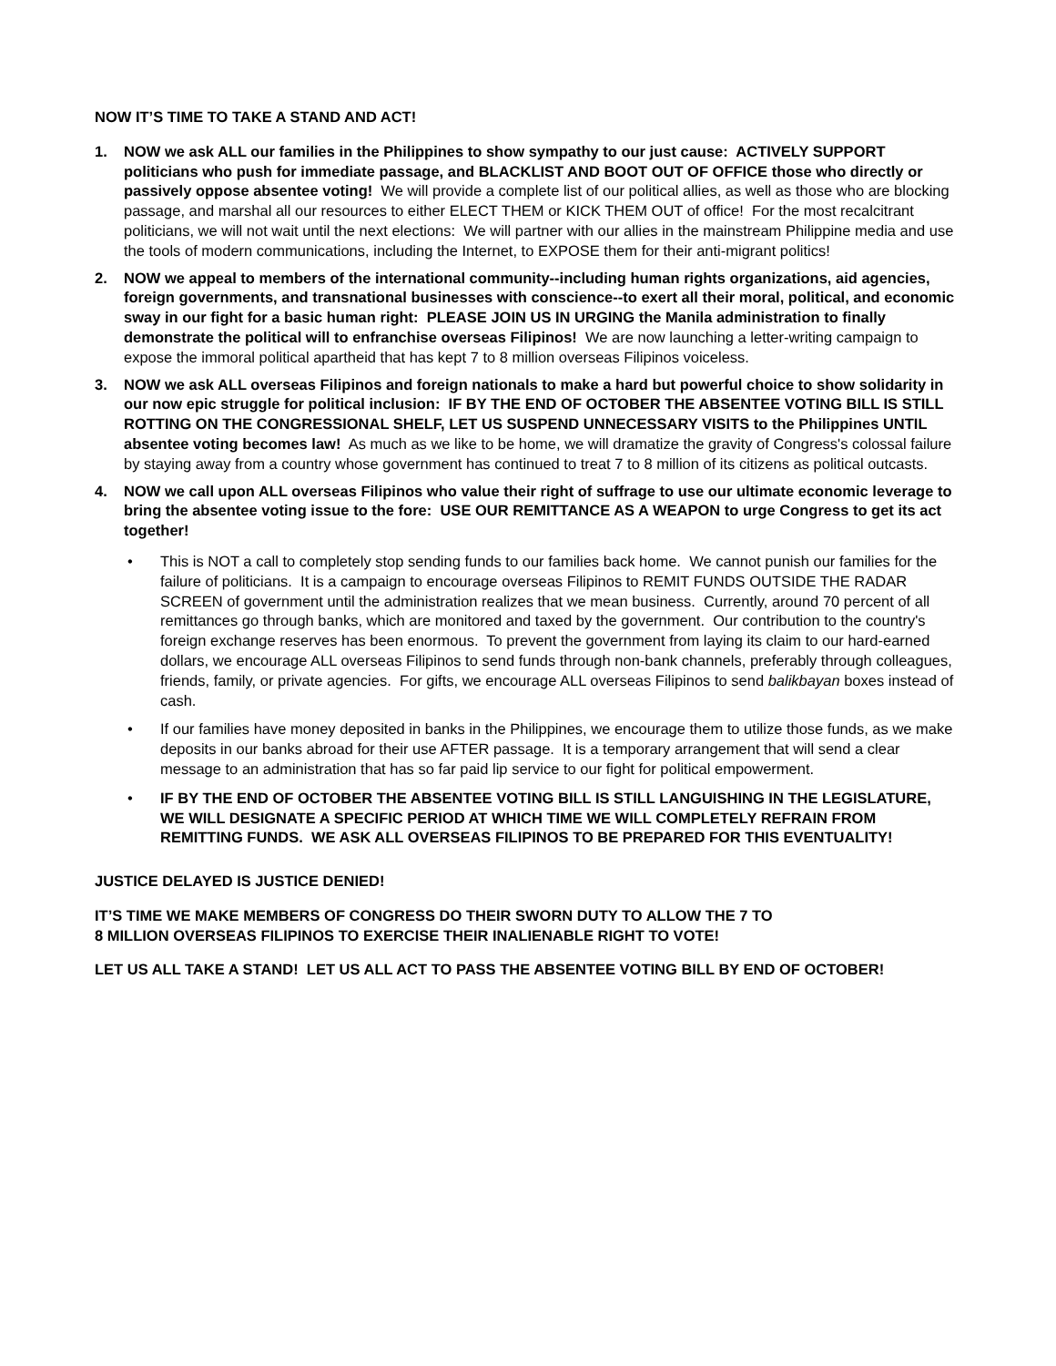NOW IT’S TIME TO TAKE A STAND AND ACT!
1. NOW we ask ALL our families in the Philippines to show sympathy to our just cause: ACTIVELY SUPPORT politicians who push for immediate passage, and BLACKLIST AND BOOT OUT OF OFFICE those who directly or passively oppose absentee voting! We will provide a complete list of our political allies, as well as those who are blocking passage, and marshal all our resources to either ELECT THEM or KICK THEM OUT of office! For the most recalcitrant politicians, we will not wait until the next elections: We will partner with our allies in the mainstream Philippine media and use the tools of modern communications, including the Internet, to EXPOSE them for their anti-migrant politics!
2. NOW we appeal to members of the international community--including human rights organizations, aid agencies, foreign governments, and transnational businesses with conscience--to exert all their moral, political, and economic sway in our fight for a basic human right: PLEASE JOIN US IN URGING the Manila administration to finally demonstrate the political will to enfranchise overseas Filipinos! We are now launching a letter-writing campaign to expose the immoral political apartheid that has kept 7 to 8 million overseas Filipinos voiceless.
3. NOW we ask ALL overseas Filipinos and foreign nationals to make a hard but powerful choice to show solidarity in our now epic struggle for political inclusion: IF BY THE END OF OCTOBER THE ABSENTEE VOTING BILL IS STILL ROTTING ON THE CONGRESSIONAL SHELF, LET US SUSPEND UNNECESSARY VISITS to the Philippines UNTIL absentee voting becomes law! As much as we like to be home, we will dramatize the gravity of Congress's colossal failure by staying away from a country whose government has continued to treat 7 to 8 million of its citizens as political outcasts.
4. NOW we call upon ALL overseas Filipinos who value their right of suffrage to use our ultimate economic leverage to bring the absentee voting issue to the fore: USE OUR REMITTANCE AS A WEAPON to urge Congress to get its act together!
• This is NOT a call to completely stop sending funds to our families back home. We cannot punish our families for the failure of politicians. It is a campaign to encourage overseas Filipinos to REMIT FUNDS OUTSIDE THE RADAR SCREEN of government until the administration realizes that we mean business. Currently, around 70 percent of all remittances go through banks, which are monitored and taxed by the government. Our contribution to the country's foreign exchange reserves has been enormous. To prevent the government from laying its claim to our hard-earned dollars, we encourage ALL overseas Filipinos to send funds through non-bank channels, preferably through colleagues, friends, family, or private agencies. For gifts, we encourage ALL overseas Filipinos to send balikbayan boxes instead of cash.
• If our families have money deposited in banks in the Philippines, we encourage them to utilize those funds, as we make deposits in our banks abroad for their use AFTER passage. It is a temporary arrangement that will send a clear message to an administration that has so far paid lip service to our fight for political empowerment.
• IF BY THE END OF OCTOBER THE ABSENTEE VOTING BILL IS STILL LANGUISHING IN THE LEGISLATURE, WE WILL DESIGNATE A SPECIFIC PERIOD AT WHICH TIME WE WILL COMPLETELY REFRAIN FROM REMITTING FUNDS. WE ASK ALL OVERSEAS FILIPINOS TO BE PREPARED FOR THIS EVENTUALITY!
JUSTICE DELAYED IS JUSTICE DENIED!
IT’S TIME WE MAKE MEMBERS OF CONGRESS DO THEIR SWORN DUTY TO ALLOW THE 7 TO
8 MILLION OVERSEAS FILIPINOS TO EXERCISE THEIR INALIENABLE RIGHT TO VOTE!
LET US ALL TAKE A STAND! LET US ALL ACT TO PASS THE ABSENTEE VOTING BILL BY END OF OCTOBER!